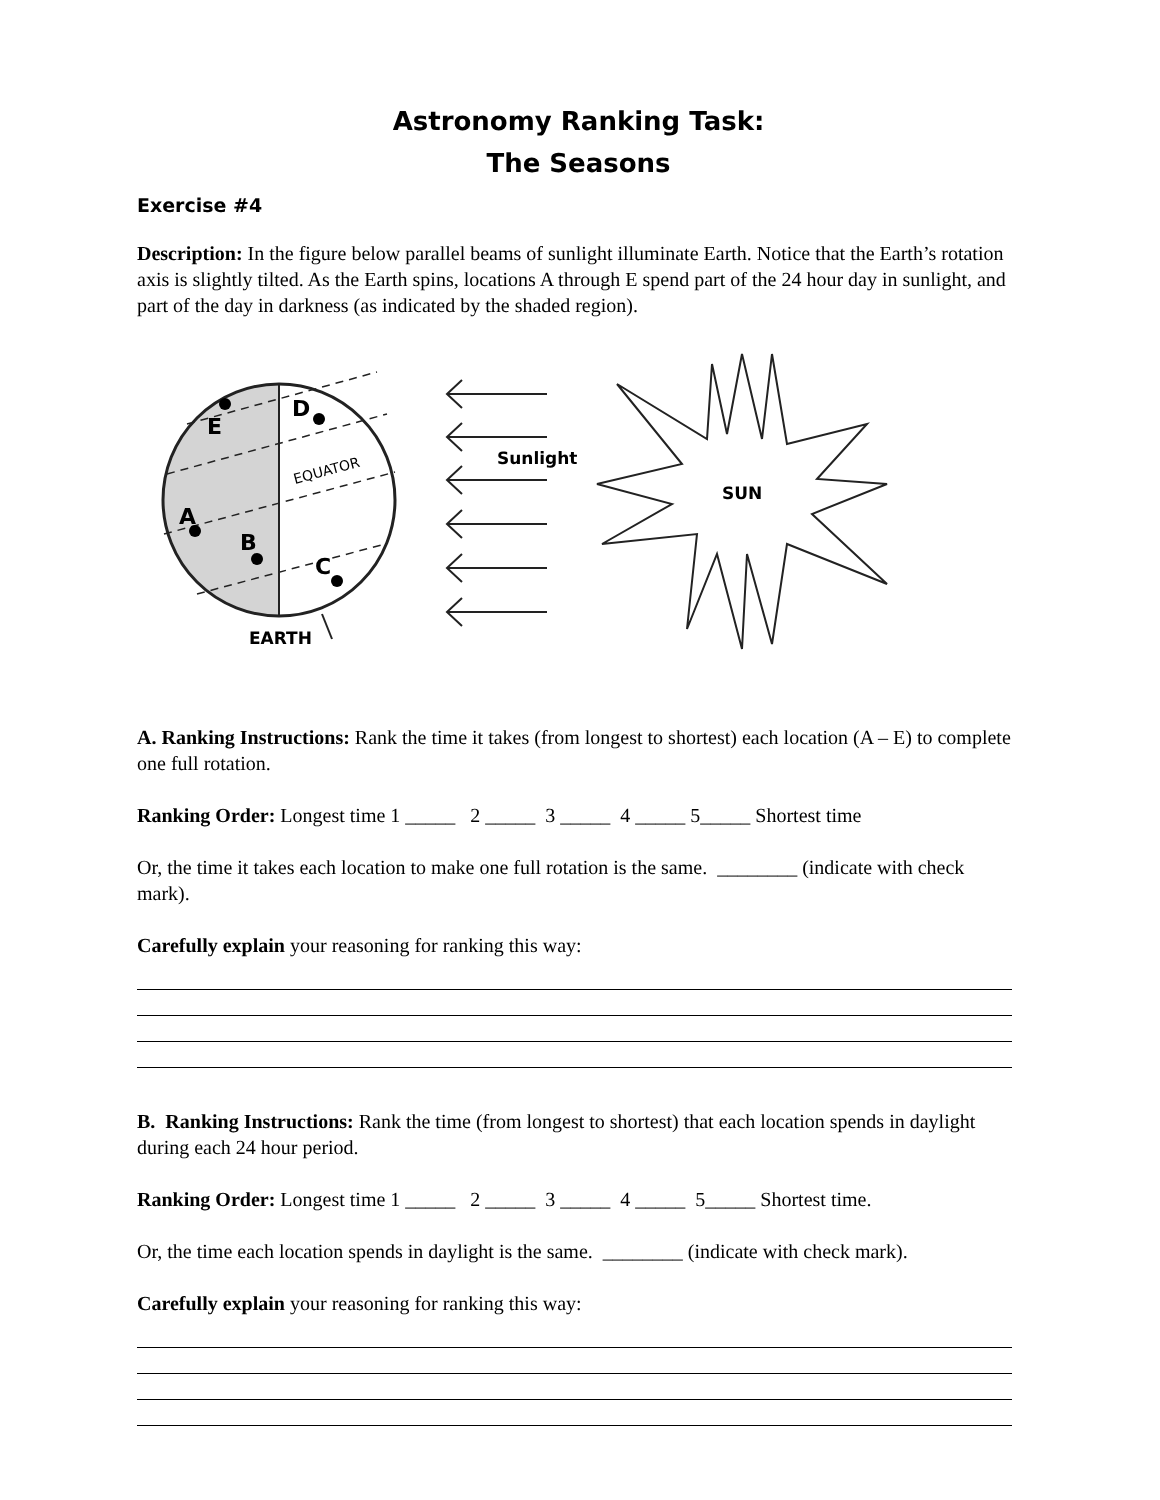Astronomy Ranking Task:
The Seasons
Exercise #4
Description: In the figure below parallel beams of sunlight illuminate Earth. Notice that the Earth’s rotation axis is slightly tilted. As the Earth spins, locations A through E spend part of the 24 hour day in sunlight, and part of the day in darkness (as indicated by the shaded region).
E
D
A
B
C
EQUATOR
EARTH
Sunlight
SUN
A. Ranking Instructions: Rank the time it takes (from longest to shortest) each location (A – E) to complete one full rotation.
Ranking Order: Longest time 1 _____ 2 _____ 3 _____ 4 _____ 5_____ Shortest time
Or, the time it takes each location to make one full rotation is the same. ________ (indicate with check mark).
Carefully explain your reasoning for ranking this way:
B. Ranking Instructions: Rank the time (from longest to shortest) that each location spends in daylight during each 24 hour period.
Ranking Order: Longest time 1 _____ 2 _____ 3 _____ 4 _____ 5_____ Shortest time.
Or, the time each location spends in daylight is the same. ________ (indicate with check mark).
Carefully explain your reasoning for ranking this way: